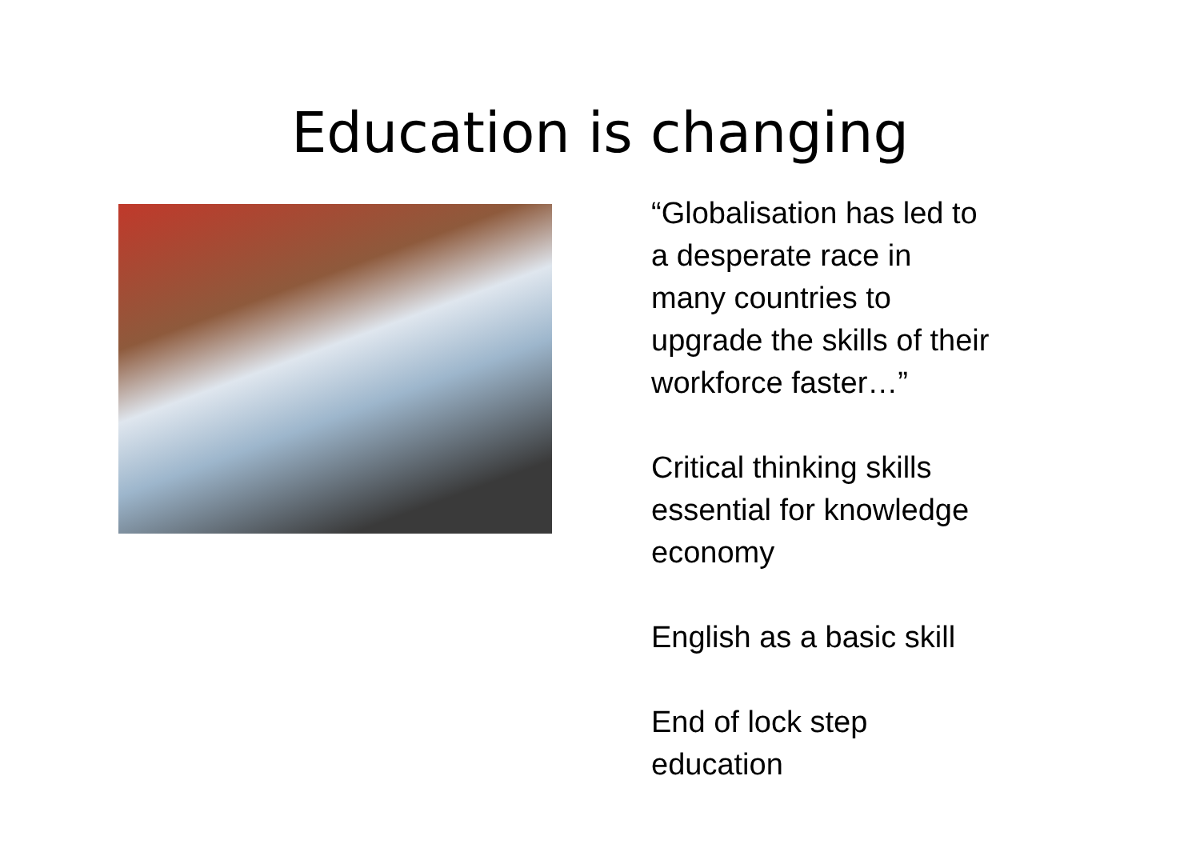Education is changing
“Globalisation has led to
a desperate race in
many countries to
upgrade the skills of their
workforce faster…”
Critical thinking skills
essential for knowledge
economy
English as a basic skill
End of lock step
education